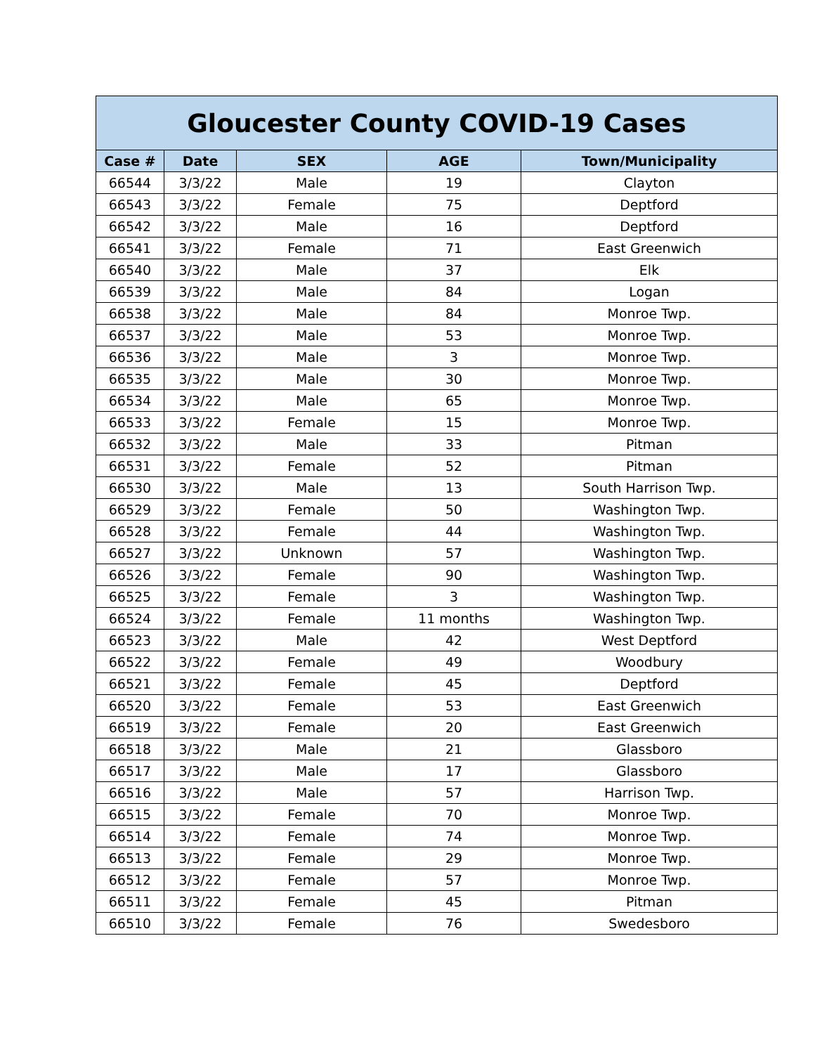| Gloucester County COVID-19 Cases | | | | |
| --- | --- | --- | --- | --- |
| Case # | Date | SEX | AGE | Town/Municipality |
| 66544 | 3/3/22 | Male | 19 | Clayton |
| 66543 | 3/3/22 | Female | 75 | Deptford |
| 66542 | 3/3/22 | Male | 16 | Deptford |
| 66541 | 3/3/22 | Female | 71 | East Greenwich |
| 66540 | 3/3/22 | Male | 37 | Elk |
| 66539 | 3/3/22 | Male | 84 | Logan |
| 66538 | 3/3/22 | Male | 84 | Monroe Twp. |
| 66537 | 3/3/22 | Male | 53 | Monroe Twp. |
| 66536 | 3/3/22 | Male | 3 | Monroe Twp. |
| 66535 | 3/3/22 | Male | 30 | Monroe Twp. |
| 66534 | 3/3/22 | Male | 65 | Monroe Twp. |
| 66533 | 3/3/22 | Female | 15 | Monroe Twp. |
| 66532 | 3/3/22 | Male | 33 | Pitman |
| 66531 | 3/3/22 | Female | 52 | Pitman |
| 66530 | 3/3/22 | Male | 13 | South Harrison Twp. |
| 66529 | 3/3/22 | Female | 50 | Washington Twp. |
| 66528 | 3/3/22 | Female | 44 | Washington Twp. |
| 66527 | 3/3/22 | Unknown | 57 | Washington Twp. |
| 66526 | 3/3/22 | Female | 90 | Washington Twp. |
| 66525 | 3/3/22 | Female | 3 | Washington Twp. |
| 66524 | 3/3/22 | Female | 11 months | Washington Twp. |
| 66523 | 3/3/22 | Male | 42 | West Deptford |
| 66522 | 3/3/22 | Female | 49 | Woodbury |
| 66521 | 3/3/22 | Female | 45 | Deptford |
| 66520 | 3/3/22 | Female | 53 | East Greenwich |
| 66519 | 3/3/22 | Female | 20 | East Greenwich |
| 66518 | 3/3/22 | Male | 21 | Glassboro |
| 66517 | 3/3/22 | Male | 17 | Glassboro |
| 66516 | 3/3/22 | Male | 57 | Harrison Twp. |
| 66515 | 3/3/22 | Female | 70 | Monroe Twp. |
| 66514 | 3/3/22 | Female | 74 | Monroe Twp. |
| 66513 | 3/3/22 | Female | 29 | Monroe Twp. |
| 66512 | 3/3/22 | Female | 57 | Monroe Twp. |
| 66511 | 3/3/22 | Female | 45 | Pitman |
| 66510 | 3/3/22 | Female | 76 | Swedesboro |